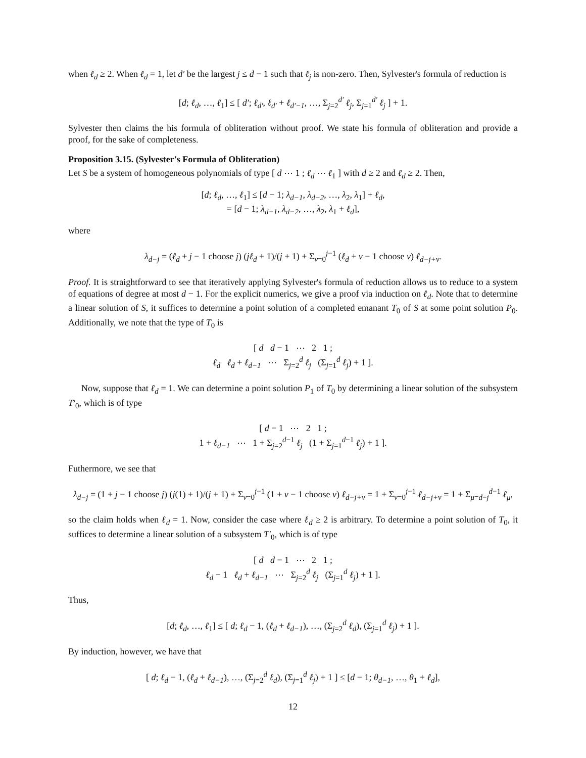when ℓ<sub>d</sub> ≥ 2. When ℓ<sub>d</sub> = 1, let d′ be the largest j ≤ d − 1 such that ℓ<sub>j</sub> is non-zero. Then, Sylvester's formula of reduction is
[d; ℓ<sub>d</sub>, …, ℓ<sub>1</sub>] ≤ [ d′; ℓ<sub>d′</sub>, ℓ<sub>d′</sub> + ℓ<sub>d′−1</sub>, …, Σ<sub>j=2</sub><sup>d′</sup> ℓ<sub>j</sub>, Σ<sub>j=1</sub><sup>d′</sup> ℓ<sub>j</sub> ] + 1.
Sylvester then claims the his formula of obliteration without proof. We state his formula of obliteration and provide a proof, for the sake of completeness.
Proposition 3.15. (Sylvester's Formula of Obliteration)
Let S be a system of homogeneous polynomials of type [ d ⋯ 1 ; ℓ<sub>d</sub> ⋯ ℓ<sub>1</sub> ] with d ≥ 2 and ℓ<sub>d</sub> ≥ 2. Then,
[d; ℓ<sub>d</sub>, …, ℓ<sub>1</sub>] ≤ [d − 1; λ<sub>d−1</sub>, λ<sub>d−2</sub>, …, λ<sub>2</sub>, λ<sub>1</sub>] + ℓ<sub>d</sub>,
= [d − 1; λ<sub>d−1</sub>, λ<sub>d−2</sub>, …, λ<sub>2</sub>, λ<sub>1</sub> + ℓ<sub>d</sub>],
where
λ<sub>d−j</sub> = (ℓ<sub>d</sub> + j − 1 choose j) (jℓ<sub>d</sub> + 1)/(j + 1) + Σ<sub>ν=0</sub><sup>j−1</sup> (ℓ<sub>d</sub> + ν − 1 choose ν) ℓ<sub>d−j+ν</sub>.
Proof. It is straightforward to see that iteratively applying Sylvester's formula of reduction allows us to reduce to a system of equations of degree at most d − 1. For the explicit numerics, we give a proof via induction on ℓ<sub>d</sub>. Note that to determine a linear solution of S, it suffices to determine a point solution of a completed emanant T<sub>0</sub> of S at some point solution P<sub>0</sub>. Additionally, we note that the type of T<sub>0</sub> is
[ d d − 1 ⋯ 2 1 ;
ℓ<sub>d</sub> ℓ<sub>d</sub> + ℓ<sub>d−1</sub> ⋯ Σ<sub>j=2</sub><sup>d</sup> ℓ<sub>j</sub> (Σ<sub>j=1</sub><sup>d</sup> ℓ<sub>j</sub>) + 1 ].
Now, suppose that ℓ<sub>d</sub> = 1. We can determine a point solution P<sub>1</sub> of T<sub>0</sub> by determining a linear solution of the subsystem T′<sub>0</sub>, which is of type
[ d − 1 ⋯ 2 1 ;
1 + ℓ<sub>d−1</sub> ⋯ 1 + Σ<sub>j=2</sub><sup>d−1</sup> ℓ<sub>j</sub> (1 + Σ<sub>j=1</sub><sup>d−1</sup> ℓ<sub>j</sub>) + 1 ].
Futhermore, we see that
λ<sub>d−j</sub> = (1 + j − 1 choose j) (j(1) + 1)/(j + 1) + Σ<sub>ν=0</sub><sup>j−1</sup> (1 + ν − 1 choose ν) ℓ<sub>d−j+ν</sub> = 1 + Σ<sub>ν=0</sub><sup>j−1</sup> ℓ<sub>d−j+ν</sub> = 1 + Σ<sub>μ=d−j</sub><sup>d−1</sup> ℓ<sub>μ</sub>,
so the claim holds when ℓ<sub>d</sub> = 1. Now, consider the case where ℓ<sub>d</sub> ≥ 2 is arbitrary. To determine a point solution of T<sub>0</sub>, it suffices to determine a linear solution of a subsystem T′<sub>0</sub>, which is of type
[ d d − 1 ⋯ 2 1 ;
ℓ<sub>d</sub> − 1 ℓ<sub>d</sub> + ℓ<sub>d−1</sub> ⋯ Σ<sub>j=2</sub><sup>d</sup> ℓ<sub>j</sub> (Σ<sub>j=1</sub><sup>d</sup> ℓ<sub>j</sub>) + 1 ].
Thus,
[d; ℓ<sub>d</sub>, …, ℓ<sub>1</sub>] ≤ [ d; ℓ<sub>d</sub> − 1, (ℓ<sub>d</sub> + ℓ<sub>d−1</sub>), …, (Σ<sub>j=2</sub><sup>d</sup> ℓ<sub>d</sub>), (Σ<sub>j=1</sub><sup>d</sup> ℓ<sub>j</sub>) + 1 ].
By induction, however, we have that
[ d; ℓ<sub>d</sub> − 1, (ℓ<sub>d</sub> + ℓ<sub>d−1</sub>), …, (Σ<sub>j=2</sub><sup>d</sup> ℓ<sub>d</sub>), (Σ<sub>j=1</sub><sup>d</sup> ℓ<sub>j</sub>) + 1 ] ≤ [d − 1; θ<sub>d−1</sub>, …, θ<sub>1</sub> + ℓ<sub>d</sub>],
12